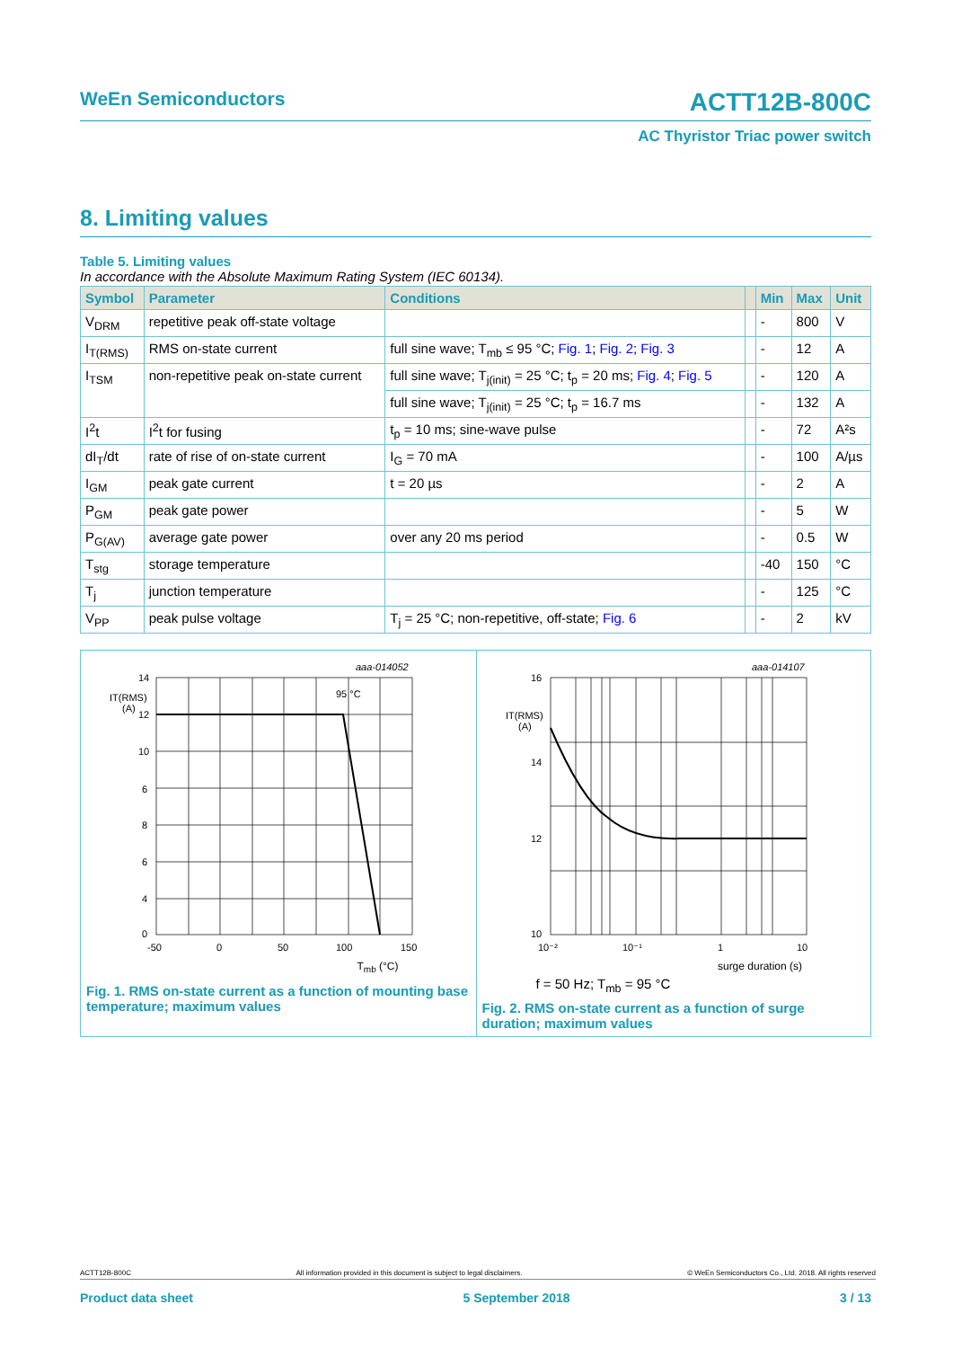WeEn Semiconductors ACTT12B-800C
AC Thyristor Triac power switch
8. Limiting values
Table 5. Limiting values
In accordance with the Absolute Maximum Rating System (IEC 60134).
| Symbol | Parameter | Conditions | | Min | Max | Unit |
| --- | --- | --- | --- | --- | --- | --- |
| V<sub>DRM</sub> | repetitive peak off-state voltage | | | - | 800 | V |
| I<sub>T(RMS)</sub> | RMS on-state current | full sine wave; T<sub>mb</sub> ≤ 95 °C; Fig. 1 ; Fig. 2 ; Fig. 3 | | - | 12 | A |
| I<sub>TSM</sub> | non-repetitive peak on-state current | full sine wave; T<sub>j(init)</sub> = 25 °C; t<sub>p</sub> = 20 ms; Fig. 4 ; Fig. 5 | | - | 120 | A |
| | | full sine wave; T<sub>j(init)</sub> = 25 °C; t<sub>p</sub> = 16.7 ms | | - | 132 | A |
| I<sup>2</sup>t | I<sup>2</sup>t for fusing | t<sub>p</sub> = 10 ms; sine-wave pulse | | - | 72 | A²s |
| dI<sub>T</sub>/dt | rate of rise of on-state current | I<sub>G</sub> = 70 mA | | - | 100 | A/µs |
| I<sub>GM</sub> | peak gate current | t = 20 µs | | - | 2 | A |
| P<sub>GM</sub> | peak gate power | | | - | 5 | W |
| P<sub>G(AV)</sub> | average gate power | over any 20 ms period | | - | 0.5 | W |
| T<sub>stg</sub> | storage temperature | | | -40 | 150 | °C |
| T<sub>j</sub> | junction temperature | | | - | 125 | °C |
| V<sub>PP</sub> | peak pulse voltage | T<sub>j</sub> = 25 °C; non-repetitive, off-state; Fig. 6 | | - | 2 | kV |
aaa-014052
IT(RMS)
(A)
95 °C
14
12
10
8
6
4
6
0
-50
0
50
100
150
T<sub>mb</sub> (°C)
Fig. 1. RMS on-state current as a function of mounting base temperature; maximum values
aaa-014107
IT(RMS)
(A)
16
14
12
10
10⁻²
10⁻¹
1
10
surge duration (s)
f = 50 Hz; T<sub>mb</sub> = 95 °C
Fig. 2. RMS on-state current as a function of surge duration; maximum values
ACTT12B-800C All information provided in this document is subject to legal disclaimers. © WeEn Semiconductors Co., Ltd. 2018. All rights reserved
Product data sheet 5 September 2018 3 / 13